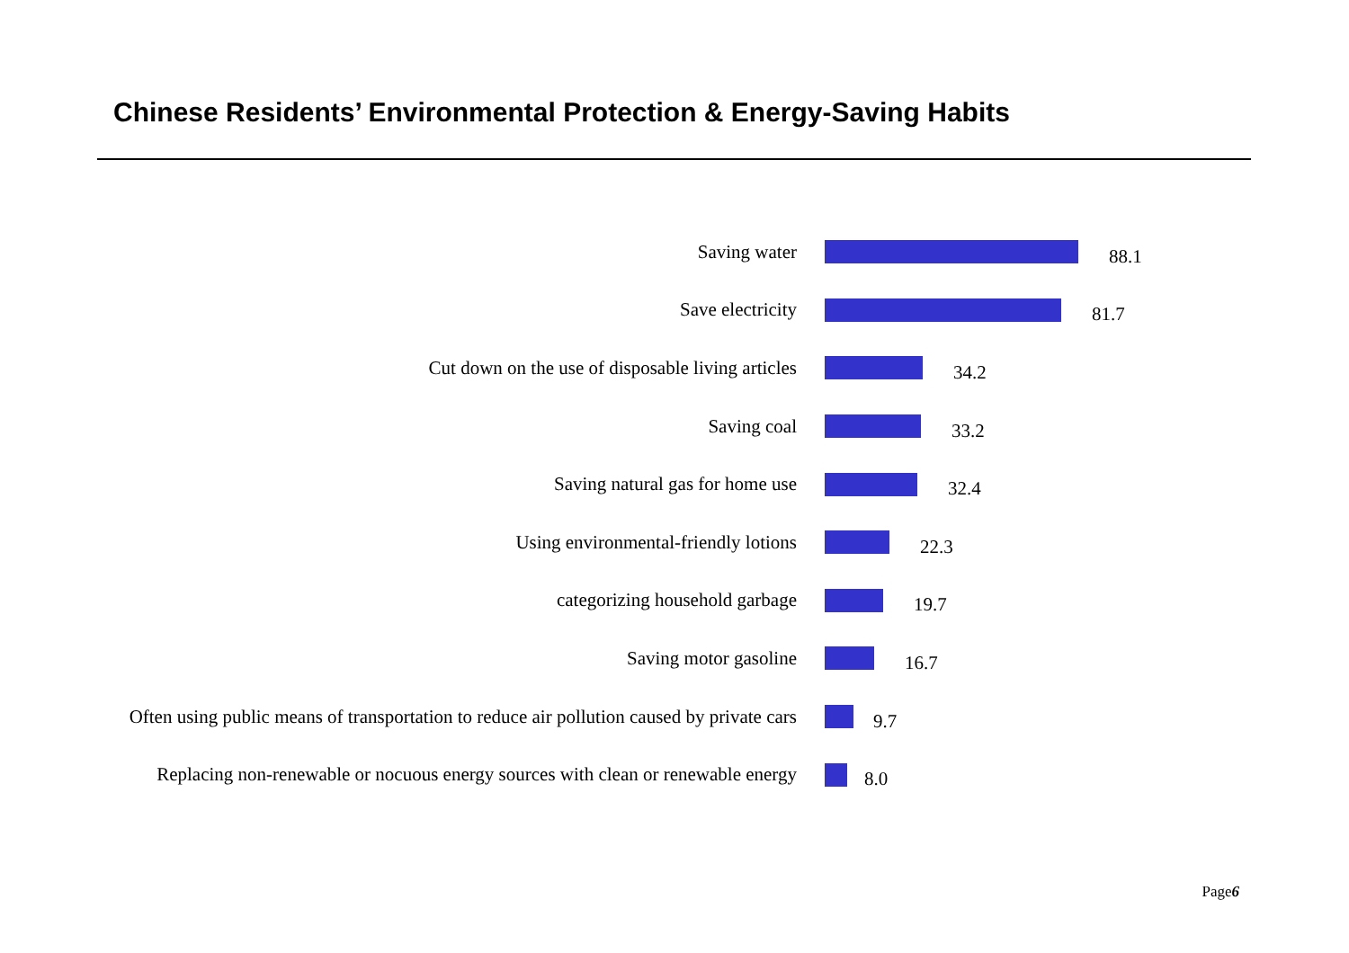Chinese Residents’ Environmental Protection & Energy-Saving Habits
Saving water
88.1
Save electricity
81.7
Cut down on the use of disposable living articles
34.2
Saving coal
33.2
Saving natural gas for home use
32.4
Using environmental-friendly lotions
22.3
categorizing household garbage
19.7
Saving motor gasoline
16.7
Often using public means of transportation to reduce air pollution caused by private cars
9.7
Replacing non-renewable or nocuous energy sources with clean or renewable energy
8.0
Page6